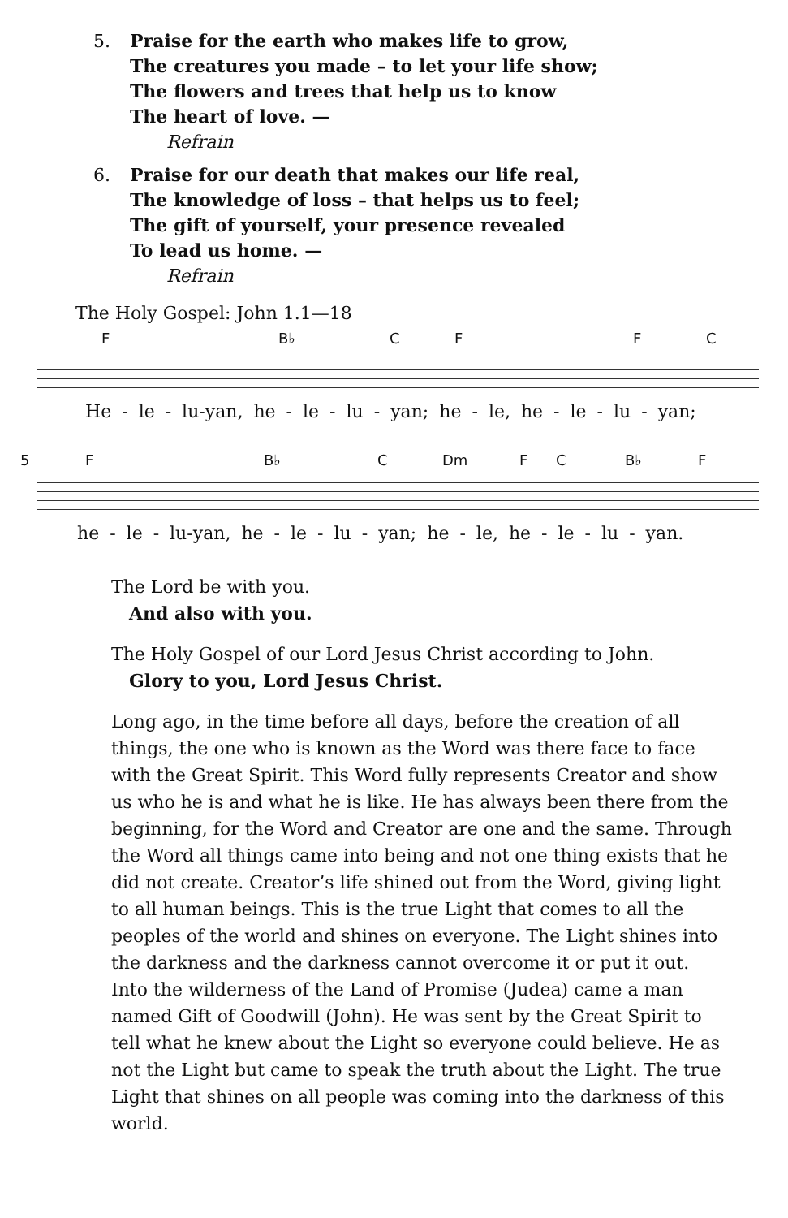5. Praise for the earth who makes life to grow,
The creatures you made – to let your life show;
The flowers and trees that help us to know
The heart of love. —
Refrain
6. Praise for our death that makes our life real,
The knowledge of loss – that helps us to feel;
The gift of yourself, your presence revealed
To lead us home. —
Refrain
The Holy Gospel: John 1.1—18
F B♭ C F F C
He - le - lu-yan, he - le - lu - yan; he - le, he - le - lu - yan;
5 F B♭ C Dm F C B♭ F
he - le - lu-yan, he - le - lu - yan; he - le, he - le - lu - yan.
The Lord be with you.
And also with you.
The Holy Gospel of our Lord Jesus Christ according to John.
Glory to you, Lord Jesus Christ.
Long ago, in the time before all days, before the creation of all things, the one who is known as the Word was there face to face with the Great Spirit. This Word fully represents Creator and show us who he is and what he is like. He has always been there from the beginning, for the Word and Creator are one and the same. Through the Word all things came into being and not one thing exists that he did not create. Creator’s life shined out from the Word, giving light to all human beings. This is the true Light that comes to all the peoples of the world and shines on everyone. The Light shines into the darkness and the darkness cannot overcome it or put it out.
Into the wilderness of the Land of Promise (Judea) came a man named Gift of Goodwill (John). He was sent by the Great Spirit to tell what he knew about the Light so everyone could believe. He as not the Light but came to speak the truth about the Light. The true Light that shines on all people was coming into the darkness of this world.